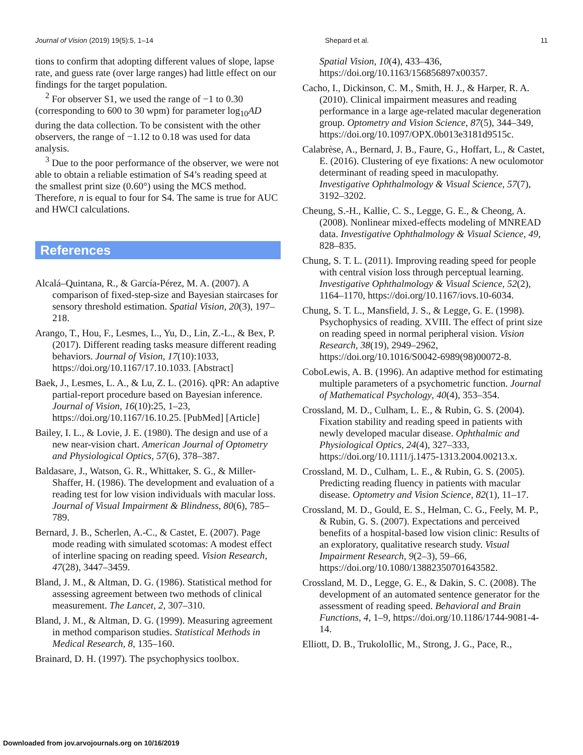Journal of Vision (2019) 19(5):5, 1–14 Shepard et al. 11
tions to confirm that adopting different values of slope, lapse rate, and guess rate (over large ranges) had little effect on our findings for the target population.
<sup>2</sup> For observer S1, we used the range of −1 to 0.30 (corresponding to 600 to 30 wpm) for parameter log<sub>10</sub>AD during the data collection. To be consistent with the other observers, the range of −1.12 to 0.18 was used for data analysis.
<sup>3</sup> Due to the poor performance of the observer, we were not able to obtain a reliable estimation of S4’s reading speed at the smallest print size (0.60°) using the MCS method. Therefore, n is equal to four for S4. The same is true for AUC and HWCI calculations.
References
Alcalá–Quintana, R., & García-Pérez, M. A. (2007). A comparison of fixed-step-size and Bayesian staircases for sensory threshold estimation. Spatial Vision, 20(3), 197–218.
Arango, T., Hou, F., Lesmes, L., Yu, D., Lin, Z.-L., & Bex, P. (2017). Different reading tasks measure different reading behaviors. Journal of Vision, 17(10):1033, https://doi.org/10.1167/17.10.1033. [Abstract]
Baek, J., Lesmes, L. A., & Lu, Z. L. (2016). qPR: An adaptive partial-report procedure based on Bayesian inference. Journal of Vision, 16(10):25, 1–23, https://doi.org/10.1167/16.10.25. [PubMed] [Article]
Bailey, I. L., & Lovie, J. E. (1980). The design and use of a new near-vision chart. American Journal of Optometry and Physiological Optics, 57(6), 378–387.
Baldasare, J., Watson, G. R., Whittaker, S. G., & Miller-Shaffer, H. (1986). The development and evaluation of a reading test for low vision individuals with macular loss. Journal of Visual Impairment & Blindness, 80(6), 785–789.
Bernard, J. B., Scherlen, A.-C., & Castet, E. (2007). Page mode reading with simulated scotomas: A modest effect of interline spacing on reading speed. Vision Research, 47(28), 3447–3459.
Bland, J. M., & Altman, D. G. (1986). Statistical method for assessing agreement between two methods of clinical measurement. The Lancet, 2, 307–310.
Bland, J. M., & Altman, D. G. (1999). Measuring agreement in method comparison studies. Statistical Methods in Medical Research, 8, 135–160.
Brainard, D. H. (1997). The psychophysics toolbox.
Spatial Vision, 10(4), 433–436, https://doi.org/10.1163/156856897x00357.
Cacho, I., Dickinson, C. M., Smith, H. J., & Harper, R. A. (2010). Clinical impairment measures and reading performance in a large age-related macular degeneration group. Optometry and Vision Science, 87(5), 344–349, https://doi.org/10.1097/OPX.0b013e3181d9515c.
Calabrèse, A., Bernard, J. B., Faure, G., Hoffart, L., & Castet, E. (2016). Clustering of eye fixations: A new oculomotor determinant of reading speed in maculopathy. Investigative Ophthalmology & Visual Science, 57(7), 3192–3202.
Cheung, S.-H., Kallie, C. S., Legge, G. E., & Cheong, A. (2008). Nonlinear mixed-effects modeling of MNREAD data. Investigative Ophthalmology & Visual Science, 49, 828–835.
Chung, S. T. L. (2011). Improving reading speed for people with central vision loss through perceptual learning. Investigative Ophthalmology & Visual Science, 52(2), 1164–1170, https://doi.org/10.1167/iovs.10-6034.
Chung, S. T. L., Mansfield, J. S., & Legge, G. E. (1998). Psychophysics of reading. XVIII. The effect of print size on reading speed in normal peripheral vision. Vision Research, 38(19), 2949–2962, https://doi.org/10.1016/S0042-6989(98)00072-8.
CoboLewis, A. B. (1996). An adaptive method for estimating multiple parameters of a psychometric function. Journal of Mathematical Psychology, 40(4), 353–354.
Crossland, M. D., Culham, L. E., & Rubin, G. S. (2004). Fixation stability and reading speed in patients with newly developed macular disease. Ophthalmic and Physiological Optics, 24(4), 327–333, https://doi.org/10.1111/j.1475-1313.2004.00213.x.
Crossland, M. D., Culham, L. E., & Rubin, G. S. (2005). Predicting reading fluency in patients with macular disease. Optometry and Vision Science, 82(1), 11–17.
Crossland, M. D., Gould, E. S., Helman, C. G., Feely, M. P., & Rubin, G. S. (2007). Expectations and perceived benefits of a hospital-based low vision clinic: Results of an exploratory, qualitative research study. Visual Impairment Research, 9(2–3), 59–66, https://doi.org/10.1080/13882350701643582.
Crossland, M. D., Legge, G. E., & Dakin, S. C. (2008). The development of an automated sentence generator for the assessment of reading speed. Behavioral and Brain Functions, 4, 1–9, https://doi.org/10.1186/1744-9081-4-14.
Elliott, D. B., TrukoloIlic, M., Strong, J. G., Pace, R.,
Downloaded from jov.arvojournals.org on 10/16/2019